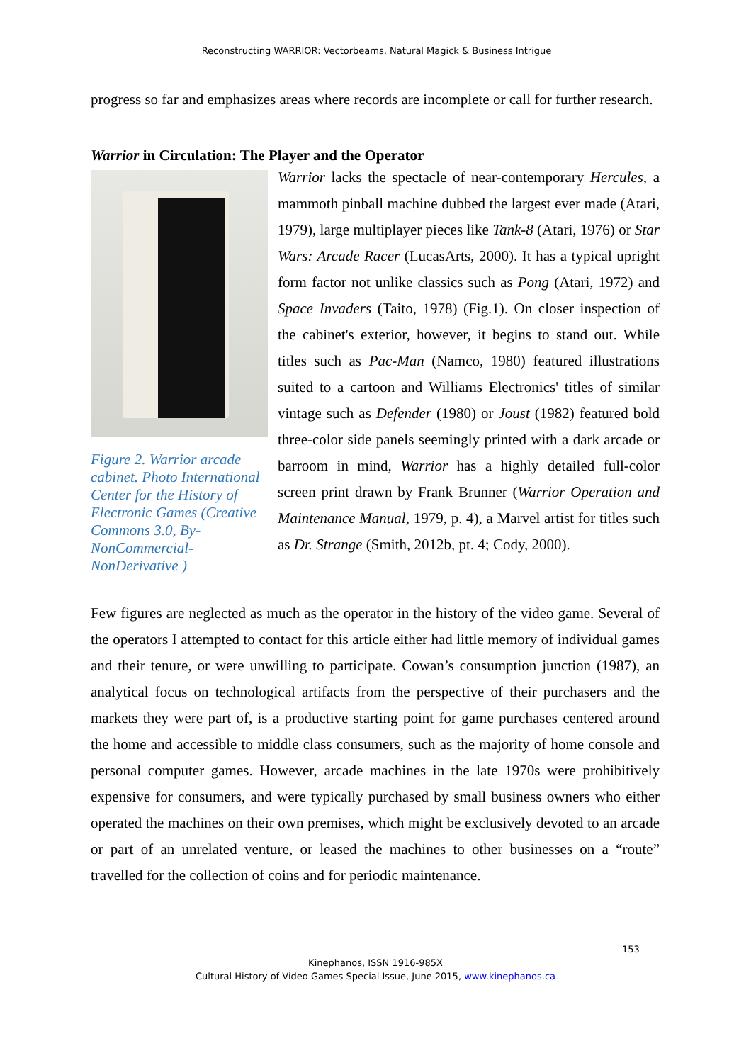Reconstructing WARRIOR: Vectorbeams, Natural Magick & Business Intrigue
progress so far and emphasizes areas where records are incomplete or call for further research.
Warrior in Circulation: The Player and the Operator
Figure 2. Warrior arcade cabinet. Photo International Center for the History of Electronic Games (Creative Commons 3.0, By-NonCommercial-NonDerivative )
Warrior lacks the spectacle of near-contemporary Hercules, a mammoth pinball machine dubbed the largest ever made (Atari, 1979), large multiplayer pieces like Tank-8 (Atari, 1976) or Star Wars: Arcade Racer (LucasArts, 2000). It has a typical upright form factor not unlike classics such as Pong (Atari, 1972) and Space Invaders (Taito, 1978) (Fig.1). On closer inspection of the cabinet's exterior, however, it begins to stand out. While titles such as Pac-Man (Namco, 1980) featured illustrations suited to a cartoon and Williams Electronics' titles of similar vintage such as Defender (1980) or Joust (1982) featured bold three-color side panels seemingly printed with a dark arcade or barroom in mind, Warrior has a highly detailed full-color screen print drawn by Frank Brunner (Warrior Operation and Maintenance Manual, 1979, p. 4), a Marvel artist for titles such as Dr. Strange (Smith, 2012b, pt. 4; Cody, 2000).
Few figures are neglected as much as the operator in the history of the video game. Several of the operators I attempted to contact for this article either had little memory of individual games and their tenure, or were unwilling to participate. Cowan’s consumption junction (1987), an analytical focus on technological artifacts from the perspective of their purchasers and the markets they were part of, is a productive starting point for game purchases centered around the home and accessible to middle class consumers, such as the majority of home console and personal computer games. However, arcade machines in the late 1970s were prohibitively expensive for consumers, and were typically purchased by small business owners who either operated the machines on their own premises, which might be exclusively devoted to an arcade or part of an unrelated venture, or leased the machines to other businesses on a “route” travelled for the collection of coins and for periodic maintenance.
153
Kinephanos, ISSN 1916-985X
Cultural History of Video Games Special Issue, June 2015, www.kinephanos.ca